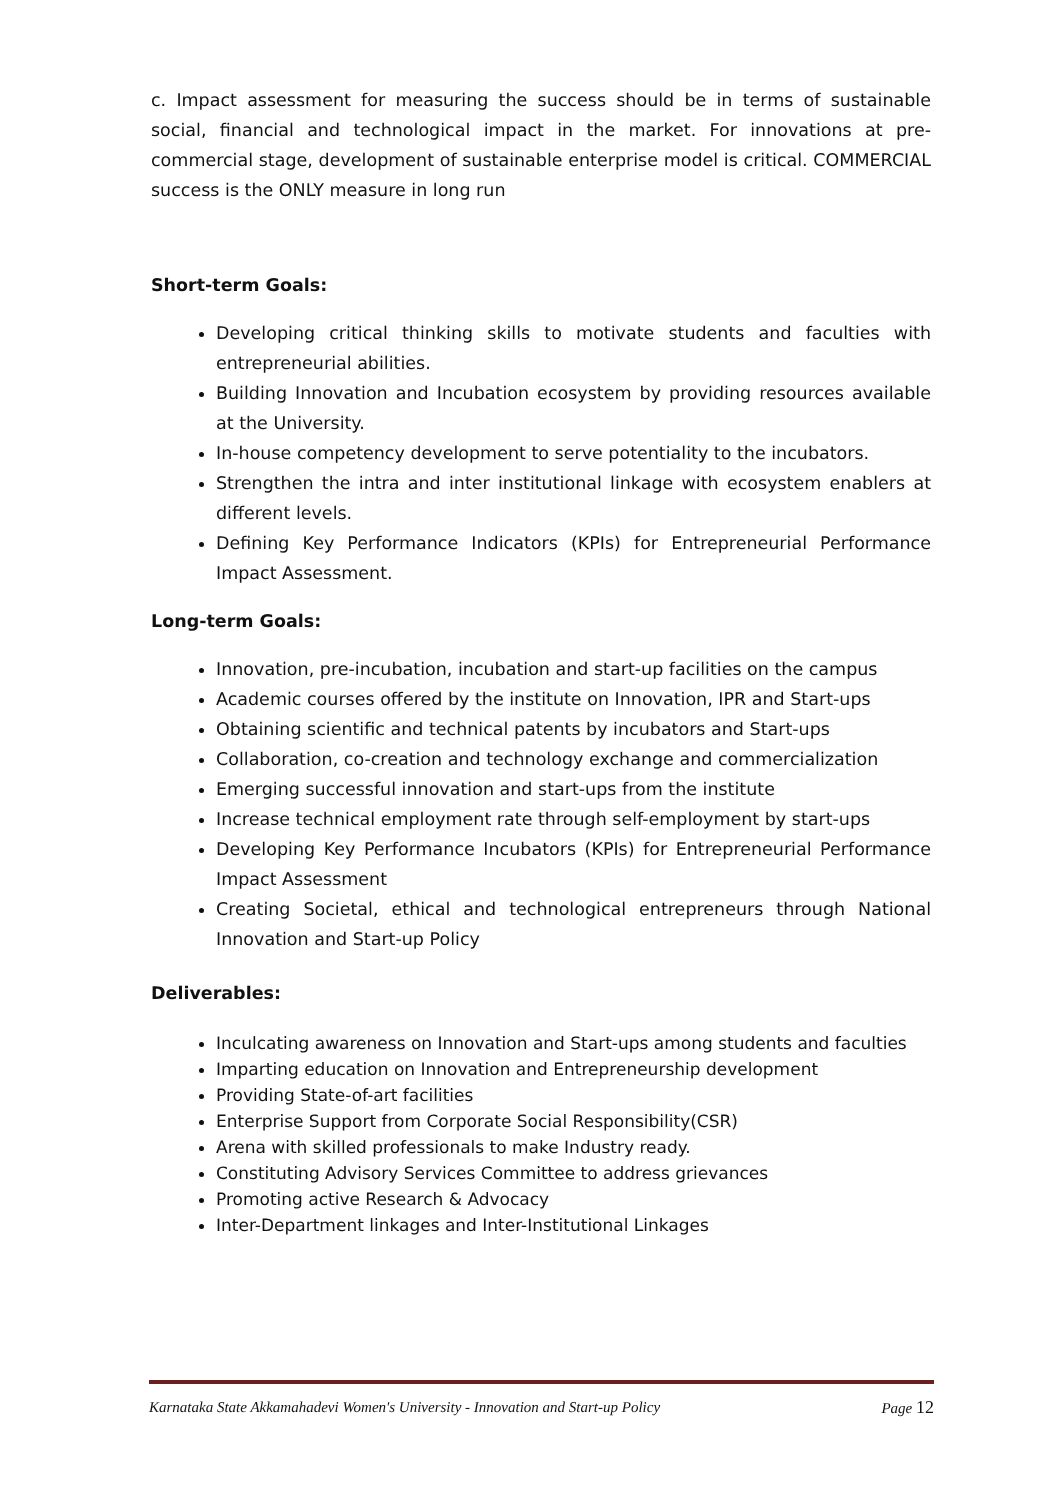c. Impact assessment for measuring the success should be in terms of sustainable social, financial and technological impact in the market. For innovations at pre-commercial stage, development of sustainable enterprise model is critical. COMMERCIAL success is the ONLY measure in long run
Short-term Goals:
Developing critical thinking skills to motivate students and faculties with entrepreneurial abilities.
Building Innovation and Incubation ecosystem by providing resources available at the University.
In-house competency development to serve potentiality to the incubators.
Strengthen the intra and inter institutional linkage with ecosystem enablers at different levels.
Defining Key Performance Indicators (KPIs) for Entrepreneurial Performance Impact Assessment.
Long-term Goals:
Innovation, pre-incubation, incubation and start-up facilities on the campus
Academic courses offered by the institute on Innovation, IPR and Start-ups
Obtaining scientific and technical patents by incubators and Start-ups
Collaboration, co-creation and technology exchange and commercialization
Emerging successful innovation and start-ups from the institute
Increase technical employment rate through self-employment by start-ups
Developing Key Performance Incubators (KPIs) for Entrepreneurial Performance Impact Assessment
Creating Societal, ethical and technological entrepreneurs through National Innovation and Start-up Policy
Deliverables:
Inculcating awareness on Innovation and Start-ups among students and faculties
Imparting education on Innovation and Entrepreneurship development
Providing State-of-art facilities
Enterprise Support from Corporate Social Responsibility(CSR)
Arena with skilled professionals to make Industry ready.
Constituting Advisory Services Committee to address grievances
Promoting active Research & Advocacy
Inter-Department linkages and Inter-Institutional Linkages
Karnataka State Akkamahadevi Women's University - Innovation and Start-up Policy Page 12